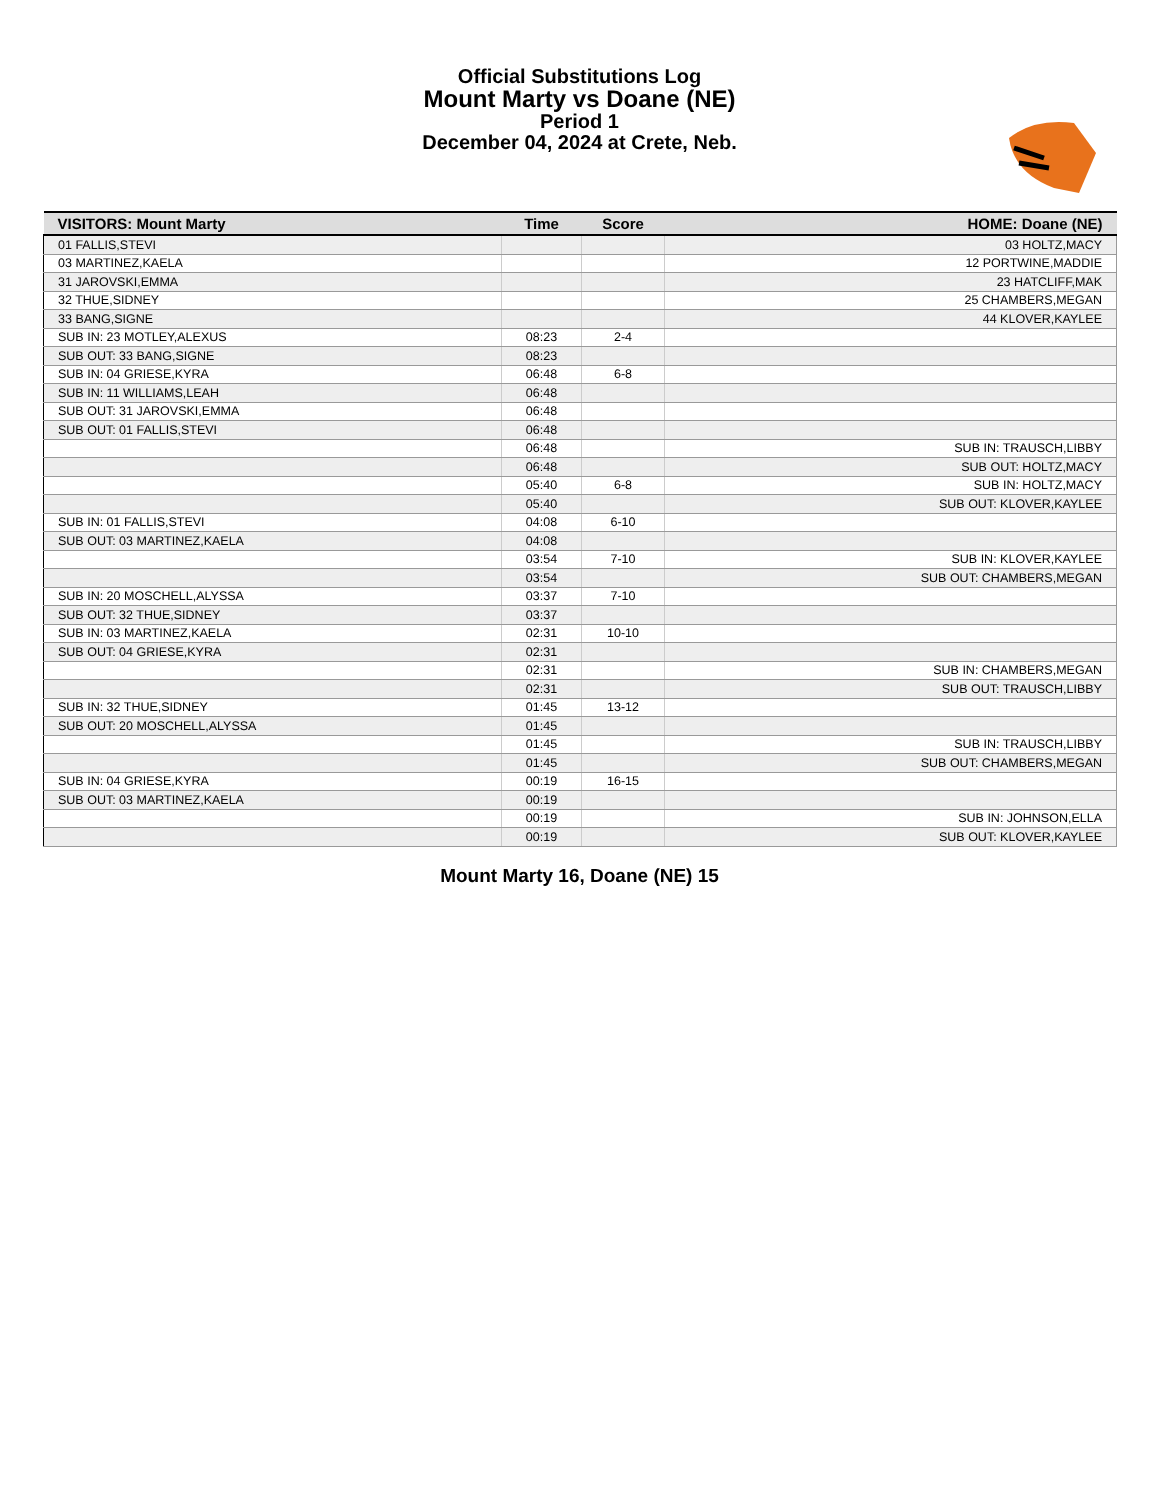Official Substitutions Log
Mount Marty vs Doane (NE)
Period 1
December 04, 2024 at Crete, Neb.
| VISITORS: Mount Marty | Time | Score | HOME: Doane (NE) |
| --- | --- | --- | --- |
| 01 FALLIS,STEVI | | | 03 HOLTZ,MACY |
| 03 MARTINEZ,KAELA | | | 12 PORTWINE,MADDIE |
| 31 JAROVSKI,EMMA | | | 23 HATCLIFF,MAK |
| 32 THUE,SIDNEY | | | 25 CHAMBERS,MEGAN |
| 33 BANG,SIGNE | | | 44 KLOVER,KAYLEE |
| SUB IN: 23 MOTLEY,ALEXUS | 08:23 | 2-4 | |
| SUB OUT: 33 BANG,SIGNE | 08:23 | | |
| SUB IN: 04 GRIESE,KYRA | 06:48 | 6-8 | |
| SUB IN: 11 WILLIAMS,LEAH | 06:48 | | |
| SUB OUT: 31 JAROVSKI,EMMA | 06:48 | | |
| SUB OUT: 01 FALLIS,STEVI | 06:48 | | |
| | 06:48 | | SUB IN: TRAUSCH,LIBBY |
| | 06:48 | | SUB OUT: HOLTZ,MACY |
| | 05:40 | 6-8 | SUB IN: HOLTZ,MACY |
| | 05:40 | | SUB OUT: KLOVER,KAYLEE |
| SUB IN: 01 FALLIS,STEVI | 04:08 | 6-10 | |
| SUB OUT: 03 MARTINEZ,KAELA | 04:08 | | |
| | 03:54 | 7-10 | SUB IN: KLOVER,KAYLEE |
| | 03:54 | | SUB OUT: CHAMBERS,MEGAN |
| SUB IN: 20 MOSCHELL,ALYSSA | 03:37 | 7-10 | |
| SUB OUT: 32 THUE,SIDNEY | 03:37 | | |
| SUB IN: 03 MARTINEZ,KAELA | 02:31 | 10-10 | |
| SUB OUT: 04 GRIESE,KYRA | 02:31 | | |
| | 02:31 | | SUB IN: CHAMBERS,MEGAN |
| | 02:31 | | SUB OUT: TRAUSCH,LIBBY |
| SUB IN: 32 THUE,SIDNEY | 01:45 | 13-12 | |
| SUB OUT: 20 MOSCHELL,ALYSSA | 01:45 | | |
| | 01:45 | | SUB IN: TRAUSCH,LIBBY |
| | 01:45 | | SUB OUT: CHAMBERS,MEGAN |
| SUB IN: 04 GRIESE,KYRA | 00:19 | 16-15 | |
| SUB OUT: 03 MARTINEZ,KAELA | 00:19 | | |
| | 00:19 | | SUB IN: JOHNSON,ELLA |
| | 00:19 | | SUB OUT: KLOVER,KAYLEE |
Mount Marty 16, Doane (NE) 15